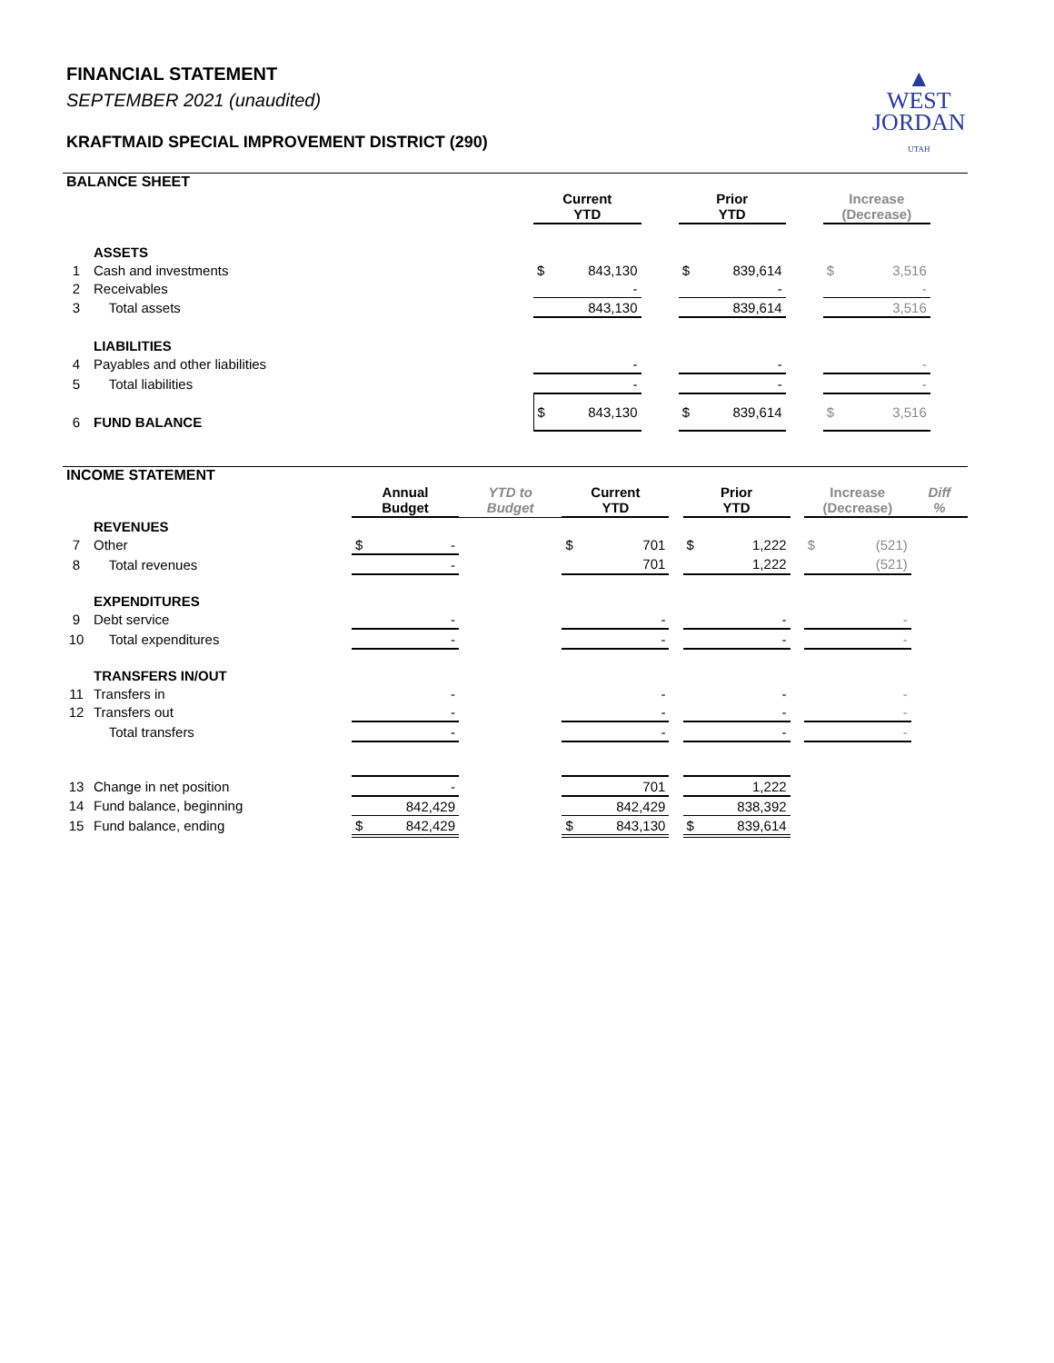FINANCIAL STATEMENT
SEPTEMBER 2021 (unaudited)
KRAFTMAID SPECIAL IMPROVEMENT DISTRICT (290)
▲
WEST
JORDAN
UTAH
BALANCE SHEET
| | | Current YTD | | | Prior YTD | | | Increase (Decrease) | | |
| --- | --- | --- | --- | --- | --- | --- | --- | --- | --- | --- |
| | ASSETS | | | | | | | | | |
| 1 | Cash and investments | $ | 843,130 | | $ | 839,614 | | $ | 3,516 | |
| 2 | Receivables | | - | | | - | | | - | |
| 3 | Total assets | | 843,130 | | | 839,614 | | | 3,516 | |
| | LIABILITIES | | | | | | | | | |
| 4 | Payables and other liabilities | | - | | | - | | | - | |
| 5 | Total liabilities | | - | | | - | | | - | |
| 6 | FUND BALANCE | $ | 843,130 | | $ | 839,614 | | $ | 3,516 | |
INCOME STATEMENT
| | | Annual Budget | | YTD to Budget | Current YTD | | | Prior YTD | | | Increase (Decrease) | | Diff % |
| --- | --- | --- | --- | --- | --- | --- | --- | --- | --- | --- | --- | --- | --- |
| | REVENUES | | | | | | | | | | | | |
| 7 | Other | $ | - | | $ | 701 | | $ | 1,222 | | $ | (521) | |
| 8 | Total revenues | | - | | | 701 | | | 1,222 | | | (521) | |
| | EXPENDITURES | | | | | | | | | | | | |
| 9 | Debt service | | - | | | - | | | - | | | - | |
| 10 | Total expenditures | | - | | | - | | | - | | | - | |
| | TRANSFERS IN/OUT | | | | | | | | | | | | |
| 11 | Transfers in | | - | | | - | | | - | | | - | |
| 12 | Transfers out | | - | | | - | | | - | | | - | |
| | Total transfers | | - | | | - | | | - | | | - | |
| 13 | Change in net position | | - | | | 701 | | | 1,222 | | | | |
| 14 | Fund balance, beginning | | 842,429 | | | 842,429 | | | 838,392 | | | | |
| 15 | Fund balance, ending | $ | 842,429 | | $ | 843,130 | | $ | 839,614 | | | | |